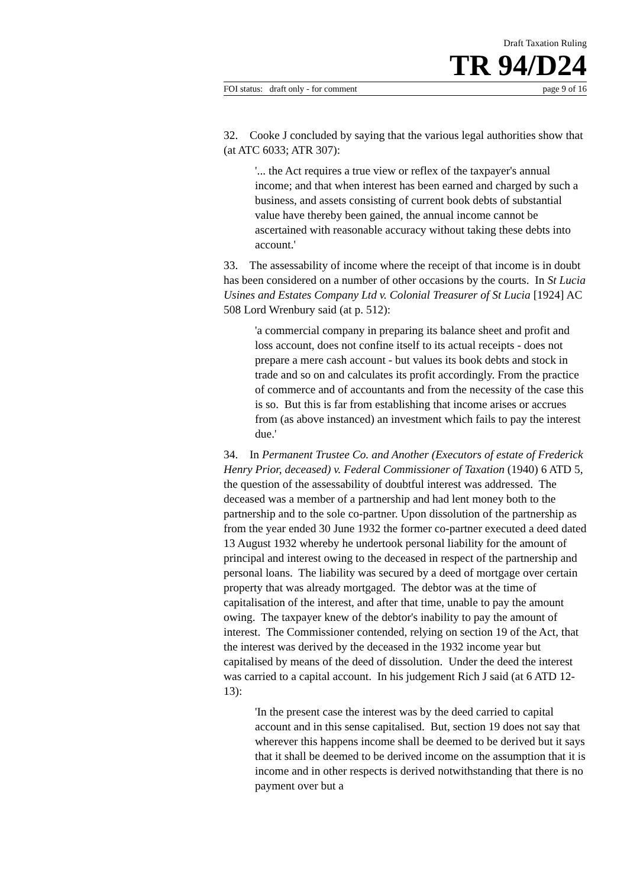Draft Taxation Ruling
TR 94/D24
FOI status: draft only - for comment page 9 of 16
32. Cooke J concluded by saying that the various legal authorities show that (at ATC 6033; ATR 307):
'... the Act requires a true view or reflex of the taxpayer's annual income; and that when interest has been earned and charged by such a business, and assets consisting of current book debts of substantial value have thereby been gained, the annual income cannot be ascertained with reasonable accuracy without taking these debts into account.'
33. The assessability of income where the receipt of that income is in doubt has been considered on a number of other occasions by the courts. In St Lucia Usines and Estates Company Ltd v. Colonial Treasurer of St Lucia [1924] AC 508 Lord Wrenbury said (at p. 512):
'a commercial company in preparing its balance sheet and profit and loss account, does not confine itself to its actual receipts - does not prepare a mere cash account - but values its book debts and stock in trade and so on and calculates its profit accordingly. From the practice of commerce and of accountants and from the necessity of the case this is so. But this is far from establishing that income arises or accrues from (as above instanced) an investment which fails to pay the interest due.'
34. In Permanent Trustee Co. and Another (Executors of estate of Frederick Henry Prior, deceased) v. Federal Commissioner of Taxation (1940) 6 ATD 5, the question of the assessability of doubtful interest was addressed. The deceased was a member of a partnership and had lent money both to the partnership and to the sole co-partner. Upon dissolution of the partnership as from the year ended 30 June 1932 the former co-partner executed a deed dated 13 August 1932 whereby he undertook personal liability for the amount of principal and interest owing to the deceased in respect of the partnership and personal loans. The liability was secured by a deed of mortgage over certain property that was already mortgaged. The debtor was at the time of capitalisation of the interest, and after that time, unable to pay the amount owing. The taxpayer knew of the debtor's inability to pay the amount of interest. The Commissioner contended, relying on section 19 of the Act, that the interest was derived by the deceased in the 1932 income year but capitalised by means of the deed of dissolution. Under the deed the interest was carried to a capital account. In his judgement Rich J said (at 6 ATD 12-13):
'In the present case the interest was by the deed carried to capital account and in this sense capitalised. But, section 19 does not say that wherever this happens income shall be deemed to be derived but it says that it shall be deemed to be derived income on the assumption that it is income and in other respects is derived notwithstanding that there is no payment over but a